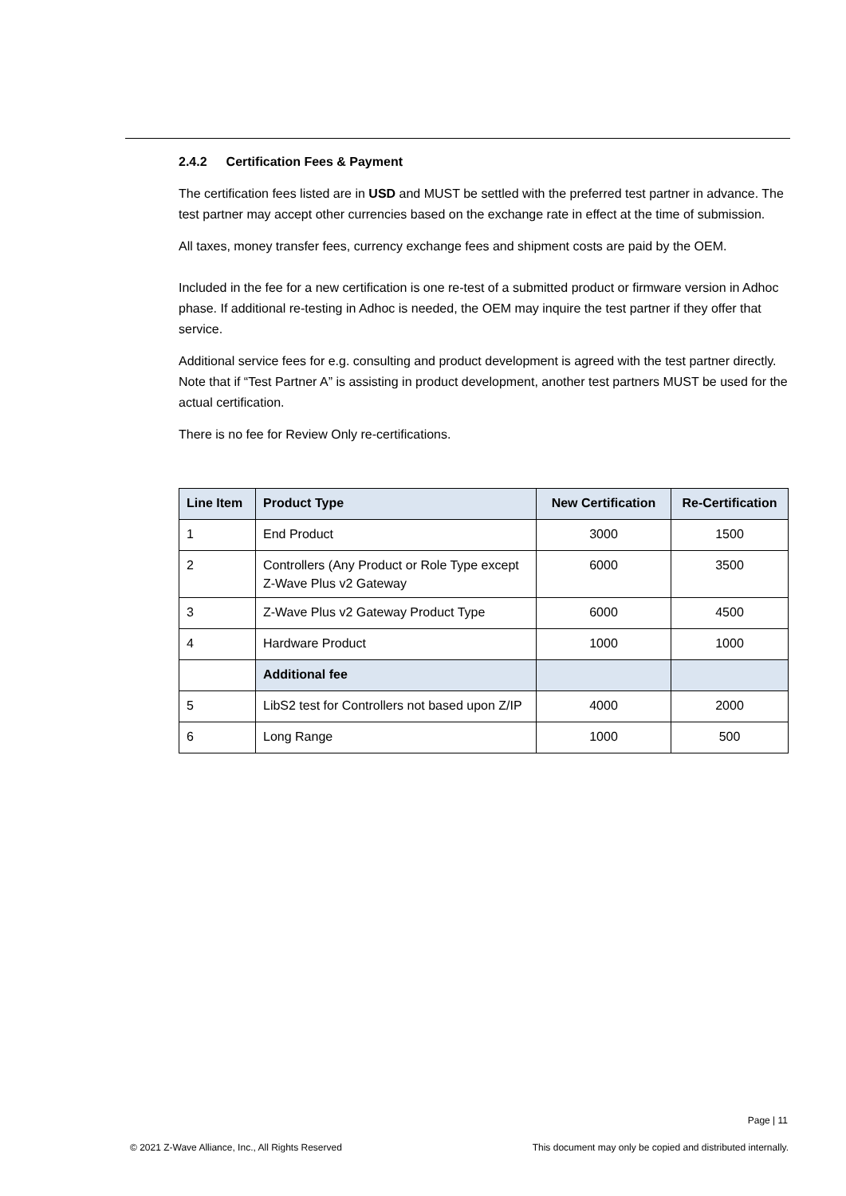2.4.2 Certification Fees & Payment
The certification fees listed are in USD and MUST be settled with the preferred test partner in advance. The test partner may accept other currencies based on the exchange rate in effect at the time of submission.
All taxes, money transfer fees, currency exchange fees and shipment costs are paid by the OEM.
Included in the fee for a new certification is one re-test of a submitted product or firmware version in Adhoc phase. If additional re-testing in Adhoc is needed, the OEM may inquire the test partner if they offer that service.
Additional service fees for e.g. consulting and product development is agreed with the test partner directly. Note that if “Test Partner A” is assisting in product development, another test partners MUST be used for the actual certification.
There is no fee for Review Only re-certifications.
| Line Item | Product Type | New Certification | Re-Certification |
| --- | --- | --- | --- |
| 1 | End Product | 3000 | 1500 |
| 2 | Controllers (Any Product or Role Type except Z-Wave Plus v2 Gateway | 6000 | 3500 |
| 3 | Z-Wave Plus v2 Gateway Product Type | 6000 | 4500 |
| 4 | Hardware Product | 1000 | 1000 |
| | Additional fee | | |
| 5 | LibS2 test for Controllers not based upon Z/IP | 4000 | 2000 |
| 6 | Long Range | 1000 | 500 |
Page | 11
© 2021 Z-Wave Alliance, Inc., All Rights Reserved This document may only be copied and distributed internally.